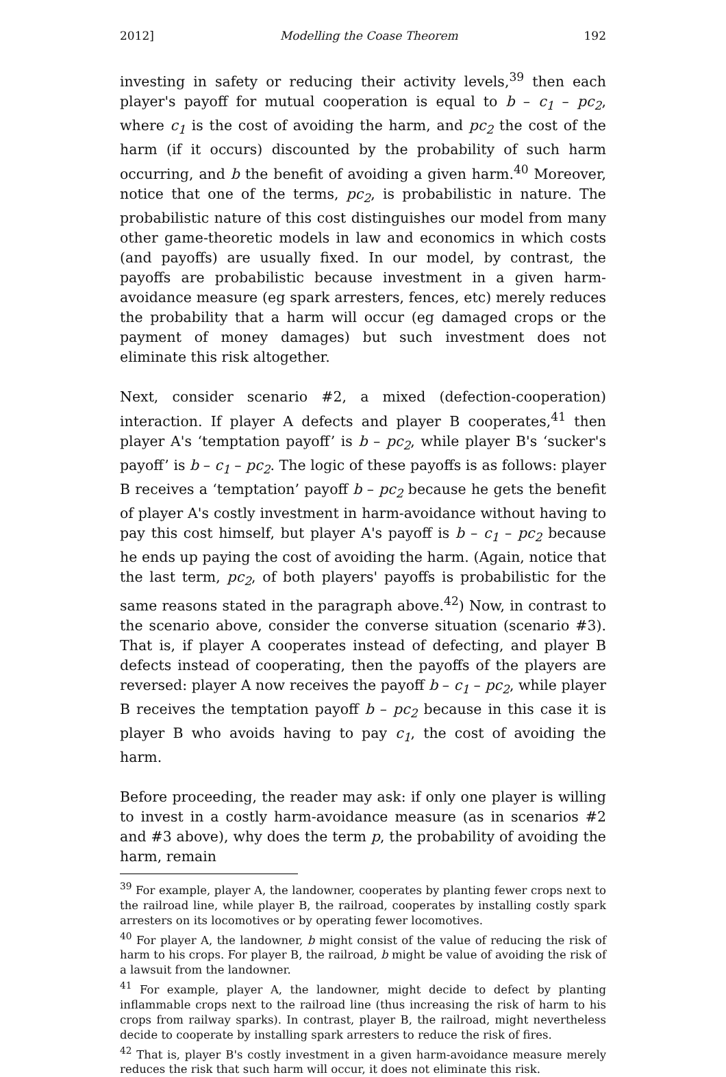2012] Modelling the Coase Theorem 192
investing in safety or reducing their activity levels,<sup>39</sup> then each player's payoff for mutual cooperation is equal to b – c<sub>1</sub> – pc<sub>2</sub>, where c<sub>1</sub> is the cost of avoiding the harm, and pc<sub>2</sub> the cost of the harm (if it occurs) discounted by the probability of such harm occurring, and b the benefit of avoiding a given harm.<sup>40</sup> Moreover, notice that one of the terms, pc<sub>2</sub>, is probabilistic in nature. The probabilistic nature of this cost distinguishes our model from many other game-theoretic models in law and economics in which costs (and payoffs) are usually fixed. In our model, by contrast, the payoffs are probabilistic because investment in a given harm-avoidance measure (eg spark arresters, fences, etc) merely reduces the probability that a harm will occur (eg damaged crops or the payment of money damages) but such investment does not eliminate this risk altogether.
Next, consider scenario #2, a mixed (defection-cooperation) interaction. If player A defects and player B cooperates,<sup>41</sup> then player A's ‘temptation payoff’ is b – pc<sub>2</sub>, while player B's ‘sucker's payoff’ is b – c<sub>1</sub> – pc<sub>2</sub>. The logic of these payoffs is as follows: player B receives a ‘temptation’ payoff b – pc<sub>2</sub> because he gets the benefit of player A's costly investment in harm-avoidance without having to pay this cost himself, but player A's payoff is b – c<sub>1</sub> – pc<sub>2</sub> because he ends up paying the cost of avoiding the harm. (Again, notice that the last term, pc<sub>2</sub>, of both players' payoffs is probabilistic for the same reasons stated in the paragraph above.<sup>42</sup>) Now, in contrast to the scenario above, consider the converse situation (scenario #3). That is, if player A cooperates instead of defecting, and player B defects instead of cooperating, then the payoffs of the players are reversed: player A now receives the payoff b – c<sub>1</sub> – pc<sub>2</sub>, while player B receives the temptation payoff b – pc<sub>2</sub> because in this case it is player B who avoids having to pay c<sub>1</sub>, the cost of avoiding the harm.
Before proceeding, the reader may ask: if only one player is willing to invest in a costly harm-avoidance measure (as in scenarios #2 and #3 above), why does the term p, the probability of avoiding the harm, remain
<sup>39</sup> For example, player A, the landowner, cooperates by planting fewer crops next to the railroad line, while player B, the railroad, cooperates by installing costly spark arresters on its locomotives or by operating fewer locomotives.
<sup>40</sup> For player A, the landowner, b might consist of the value of reducing the risk of harm to his crops. For player B, the railroad, b might be value of avoiding the risk of a lawsuit from the landowner.
<sup>41</sup> For example, player A, the landowner, might decide to defect by planting inflammable crops next to the railroad line (thus increasing the risk of harm to his crops from railway sparks). In contrast, player B, the railroad, might nevertheless decide to cooperate by installing spark arresters to reduce the risk of fires.
<sup>42</sup> That is, player B's costly investment in a given harm-avoidance measure merely reduces the risk that such harm will occur, it does not eliminate this risk.